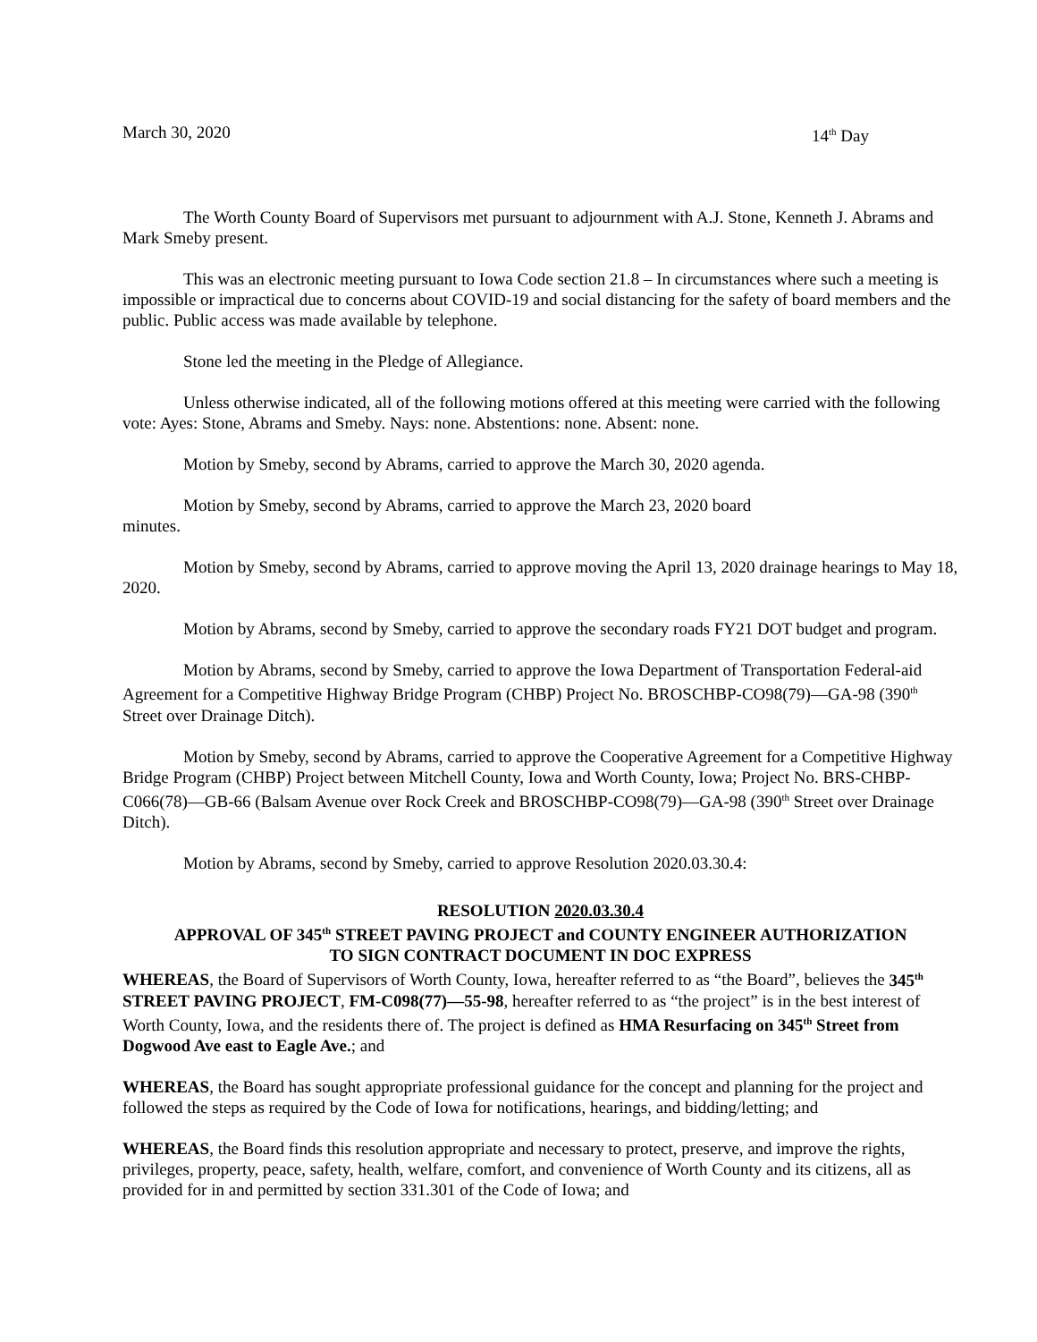March 30, 2020 14<sup>th</sup> Day
The Worth County Board of Supervisors met pursuant to adjournment with A.J. Stone, Kenneth J. Abrams and Mark Smeby present.
This was an electronic meeting pursuant to Iowa Code section 21.8 – In circumstances where such a meeting is impossible or impractical due to concerns about COVID-19 and social distancing for the safety of board members and the public. Public access was made available by telephone.
Stone led the meeting in the Pledge of Allegiance.
Unless otherwise indicated, all of the following motions offered at this meeting were carried with the following vote: Ayes: Stone, Abrams and Smeby. Nays: none. Abstentions: none. Absent: none.
Motion by Smeby, second by Abrams, carried to approve the March 30, 2020 agenda.
Motion by Smeby, second by Abrams, carried to approve the March 23, 2020 board
minutes.
Motion by Smeby, second by Abrams, carried to approve moving the April 13, 2020 drainage hearings to May 18, 2020.
Motion by Abrams, second by Smeby, carried to approve the secondary roads FY21 DOT budget and program.
Motion by Abrams, second by Smeby, carried to approve the Iowa Department of Transportation Federal-aid Agreement for a Competitive Highway Bridge Program (CHBP) Project No. BROSCHBP-CO98(79)—GA-98 (390<sup>th</sup> Street over Drainage Ditch).
Motion by Smeby, second by Abrams, carried to approve the Cooperative Agreement for a Competitive Highway Bridge Program (CHBP) Project between Mitchell County, Iowa and Worth County, Iowa; Project No. BRS-CHBP-C066(78)—GB-66 (Balsam Avenue over Rock Creek and BROSCHBP-CO98(79)—GA-98 (390<sup>th</sup> Street over Drainage Ditch).
Motion by Abrams, second by Smeby, carried to approve Resolution 2020.03.30.4:
RESOLUTION 2020.03.30.4
APPROVAL OF 345<sup>th</sup> STREET PAVING PROJECT and COUNTY ENGINEER AUTHORIZATION
TO SIGN CONTRACT DOCUMENT IN DOC EXPRESS
WHEREAS, the Board of Supervisors of Worth County, Iowa, hereafter referred to as “the Board”, believes the 345<sup>th</sup> STREET PAVING PROJECT, FM-C098(77)—55-98, hereafter referred to as “the project” is in the best interest of Worth County, Iowa, and the residents there of. The project is defined as HMA Resurfacing on 345<sup>th</sup> Street from Dogwood Ave east to Eagle Ave.; and
WHEREAS, the Board has sought appropriate professional guidance for the concept and planning for the project and followed the steps as required by the Code of Iowa for notifications, hearings, and bidding/letting; and
WHEREAS, the Board finds this resolution appropriate and necessary to protect, preserve, and improve the rights, privileges, property, peace, safety, health, welfare, comfort, and convenience of Worth County and its citizens, all as provided for in and permitted by section 331.301 of the Code of Iowa; and